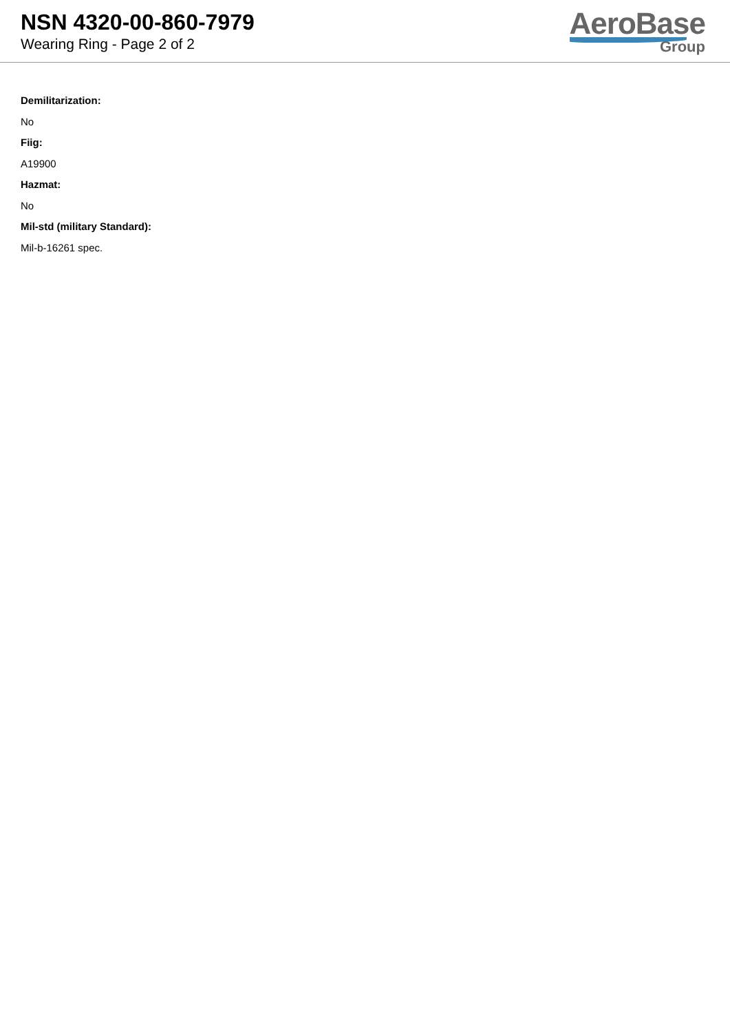NSN 4320-00-860-7979
Wearing Ring - Page 2 of 2
AeroBase
Group
Demilitarization:
No
Fiig:
A19900
Hazmat:
No
Mil-std (military Standard):
Mil-b-16261 spec.